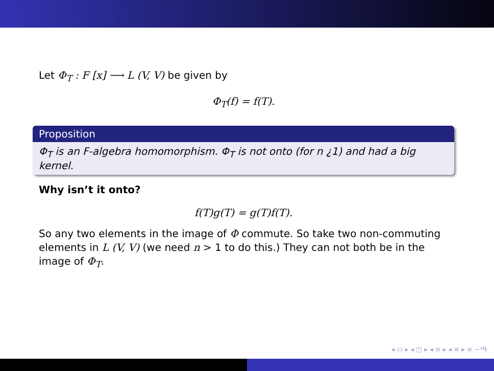Let Φ<sub>T</sub> : F [x] ⟶ L (V, V) be given by
Φ<sub>T</sub>(f) = f(T).
Proposition
Φ<sub>T</sub> is an F-algebra homomorphism. Φ<sub>T</sub> is not onto (for n ¿1) and had a big kernel.
Why isn’t it onto?
f(T)g(T) = g(T)f(T).
So any two elements in the image of Φ commute. So take two non-commuting elements in L (V, V) (we need n > 1 to do this.) They can not both be in the image of Φ<sub>T</sub>.
◂ ▭ ▸ ◂ ◫ ▸ ◂ ≡ ▸ ◂ ≡ ▸ ≡ ∽ᵃᑫ